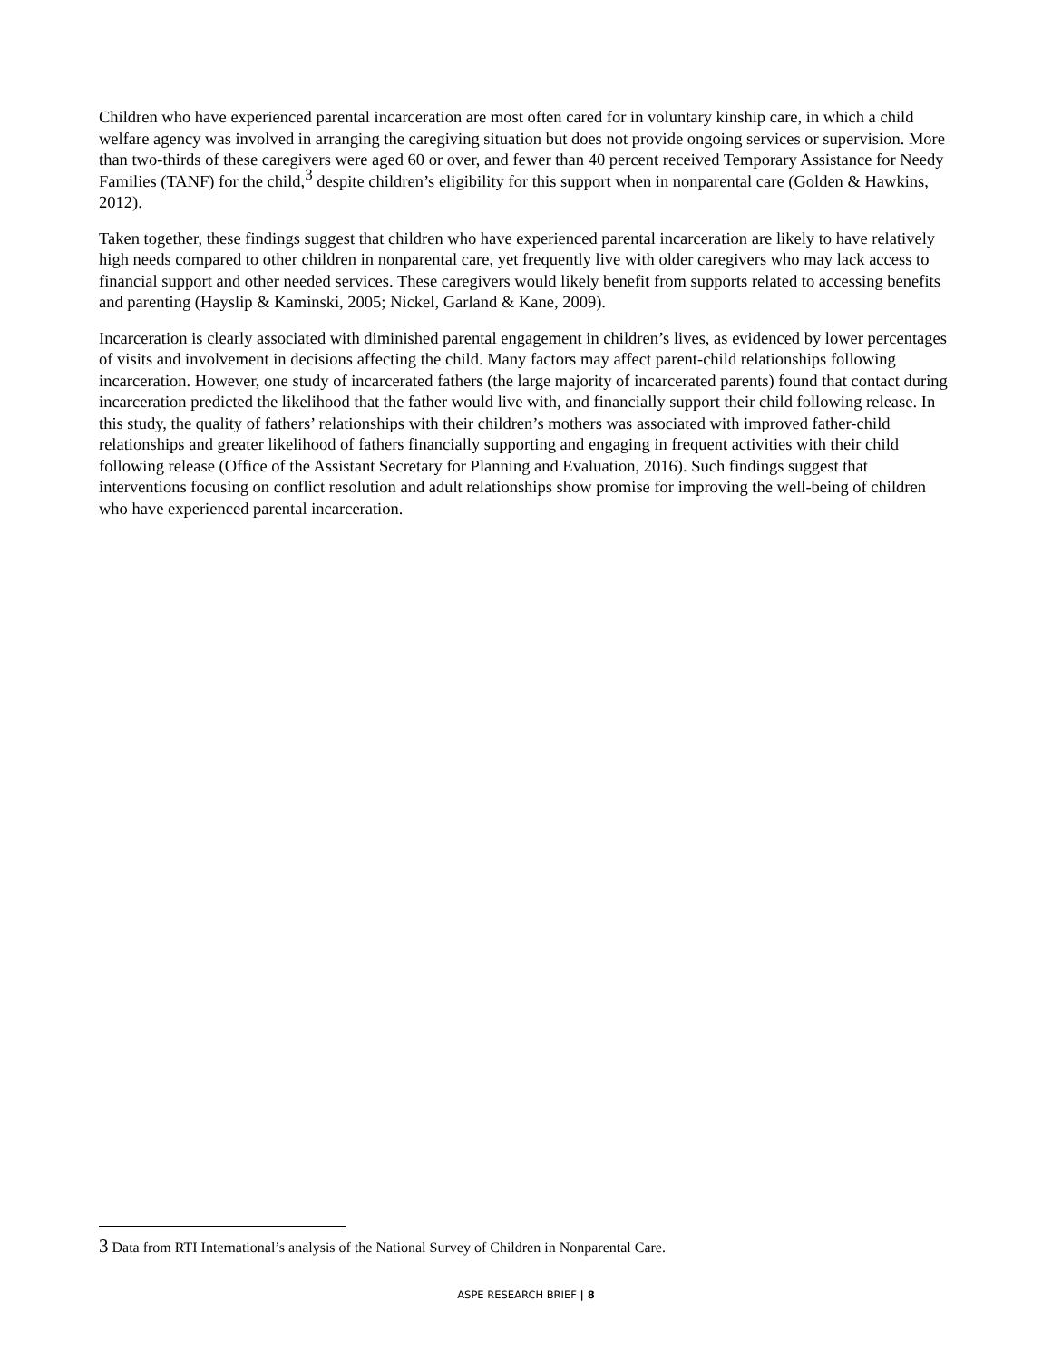Children who have experienced parental incarceration are most often cared for in voluntary kinship care, in which a child welfare agency was involved in arranging the caregiving situation but does not provide ongoing services or supervision. More than two-thirds of these caregivers were aged 60 or over, and fewer than 40 percent received Temporary Assistance for Needy Families (TANF) for the child,<sup>3</sup> despite children’s eligibility for this support when in nonparental care (Golden & Hawkins, 2012).
Taken together, these findings suggest that children who have experienced parental incarceration are likely to have relatively high needs compared to other children in nonparental care, yet frequently live with older caregivers who may lack access to financial support and other needed services. These caregivers would likely benefit from supports related to accessing benefits and parenting (Hayslip & Kaminski, 2005; Nickel, Garland & Kane, 2009).
Incarceration is clearly associated with diminished parental engagement in children’s lives, as evidenced by lower percentages of visits and involvement in decisions affecting the child. Many factors may affect parent-child relationships following incarceration. However, one study of incarcerated fathers (the large majority of incarcerated parents) found that contact during incarceration predicted the likelihood that the father would live with, and financially support their child following release. In this study, the quality of fathers’ relationships with their children’s mothers was associated with improved father-child relationships and greater likelihood of fathers financially supporting and engaging in frequent activities with their child following release (Office of the Assistant Secretary for Planning and Evaluation, 2016). Such findings suggest that interventions focusing on conflict resolution and adult relationships show promise for improving the well-being of children who have experienced parental incarceration.
3 Data from RTI International’s analysis of the National Survey of Children in Nonparental Care.
ASPE RESEARCH BRIEF | 8